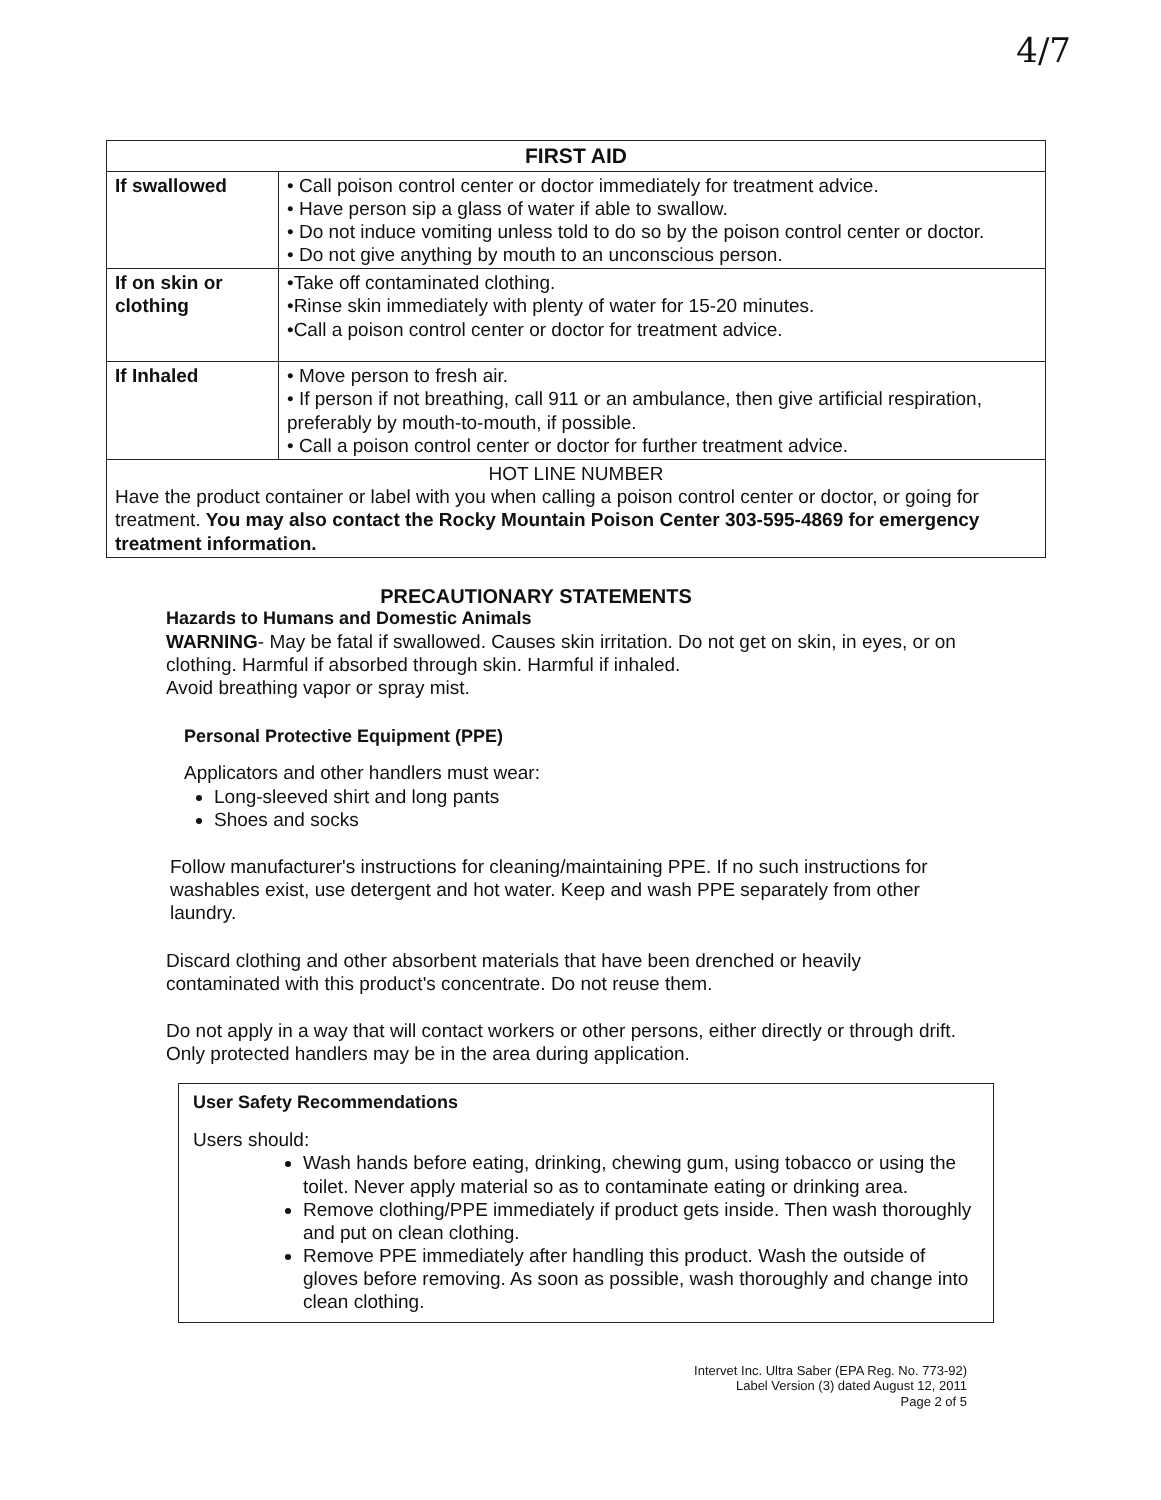4/7
| FIRST AID | |
| --- | --- |
| If swallowed | • Call poison control center or doctor immediately for treatment advice. • Have person sip a glass of water if able to swallow. • Do not induce vomiting unless told to do so by the poison control center or doctor. • Do not give anything by mouth to an unconscious person. |
| If on skin or clothing | •Take off contaminated clothing. •Rinse skin immediately with plenty of water for 15-20 minutes. •Call a poison control center or doctor for treatment advice. |
| If Inhaled | • Move person to fresh air. • If person if not breathing, call 911 or an ambulance, then give artificial respiration, preferably by mouth-to-mouth, if possible. • Call a poison control center or doctor for further treatment advice. |
| HOT LINE NUMBER Have the product container or label with you when calling a poison control center or doctor, or going for treatment. You may also contact the Rocky Mountain Poison Center 303-595-4869 for emergency treatment information. | |
PRECAUTIONARY STATEMENTS
Hazards to Humans and Domestic Animals
WARNING- May be fatal if swallowed. Causes skin irritation. Do not get on skin, in eyes, or on clothing. Harmful if absorbed through skin. Harmful if inhaled.
Avoid breathing vapor or spray mist.
Personal Protective Equipment (PPE)
Applicators and other handlers must wear:
Long-sleeved shirt and long pants
Shoes and socks
Follow manufacturer's instructions for cleaning/maintaining PPE. If no such instructions for washables exist, use detergent and hot water. Keep and wash PPE separately from other laundry.
Discard clothing and other absorbent materials that have been drenched or heavily contaminated with this product's concentrate. Do not reuse them.
Do not apply in a way that will contact workers or other persons, either directly or through drift. Only protected handlers may be in the area during application.
User Safety Recommendations
Users should:
Wash hands before eating, drinking, chewing gum, using tobacco or using the toilet. Never apply material so as to contaminate eating or drinking area.
Remove clothing/PPE immediately if product gets inside. Then wash thoroughly and put on clean clothing.
Remove PPE immediately after handling this product. Wash the outside of gloves before removing. As soon as possible, wash thoroughly and change into clean clothing.
Intervet Inc. Ultra Saber (EPA Reg. No. 773-92)
Label Version (3) dated August 12, 2011
Page 2 of 5